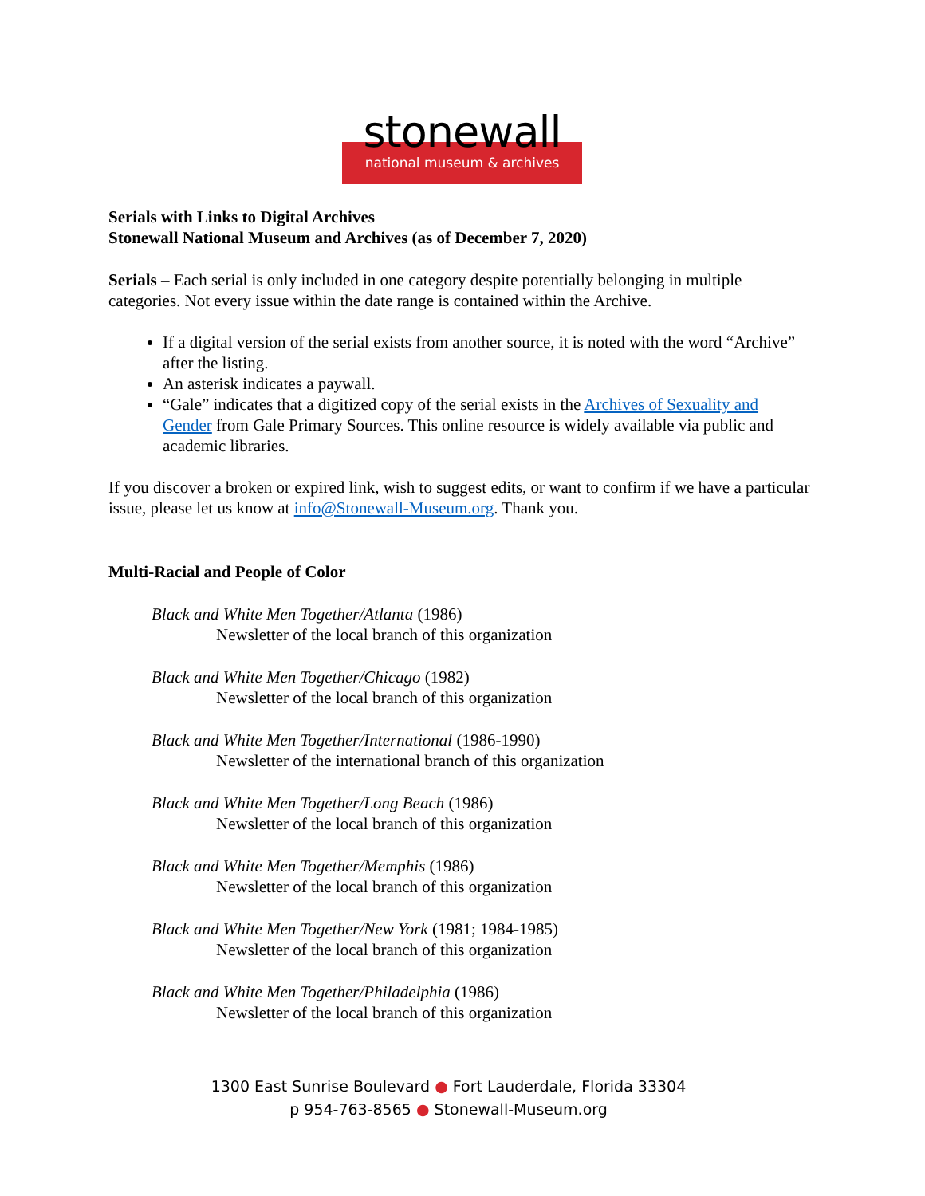stonewall
national museum & archives
Serials with Links to Digital Archives
Stonewall National Museum and Archives (as of December 7, 2020)
Serials – Each serial is only included in one category despite potentially belonging in multiple categories. Not every issue within the date range is contained within the Archive.
If a digital version of the serial exists from another source, it is noted with the word “Archive” after the listing.
An asterisk indicates a paywall.
“Gale” indicates that a digitized copy of the serial exists in the Archives of Sexuality and Gender from Gale Primary Sources. This online resource is widely available via public and academic libraries.
If you discover a broken or expired link, wish to suggest edits, or want to confirm if we have a particular issue, please let us know at info@Stonewall-Museum.org. Thank you.
Multi-Racial and People of Color
Black and White Men Together/Atlanta (1986)
Newsletter of the local branch of this organization
Black and White Men Together/Chicago (1982)
Newsletter of the local branch of this organization
Black and White Men Together/International (1986-1990)
Newsletter of the international branch of this organization
Black and White Men Together/Long Beach (1986)
Newsletter of the local branch of this organization
Black and White Men Together/Memphis (1986)
Newsletter of the local branch of this organization
Black and White Men Together/New York (1981; 1984-1985)
Newsletter of the local branch of this organization
Black and White Men Together/Philadelphia (1986)
Newsletter of the local branch of this organization
1300 East Sunrise Boulevard ● Fort Lauderdale, Florida 33304
p 954-763-8565 ● Stonewall-Museum.org